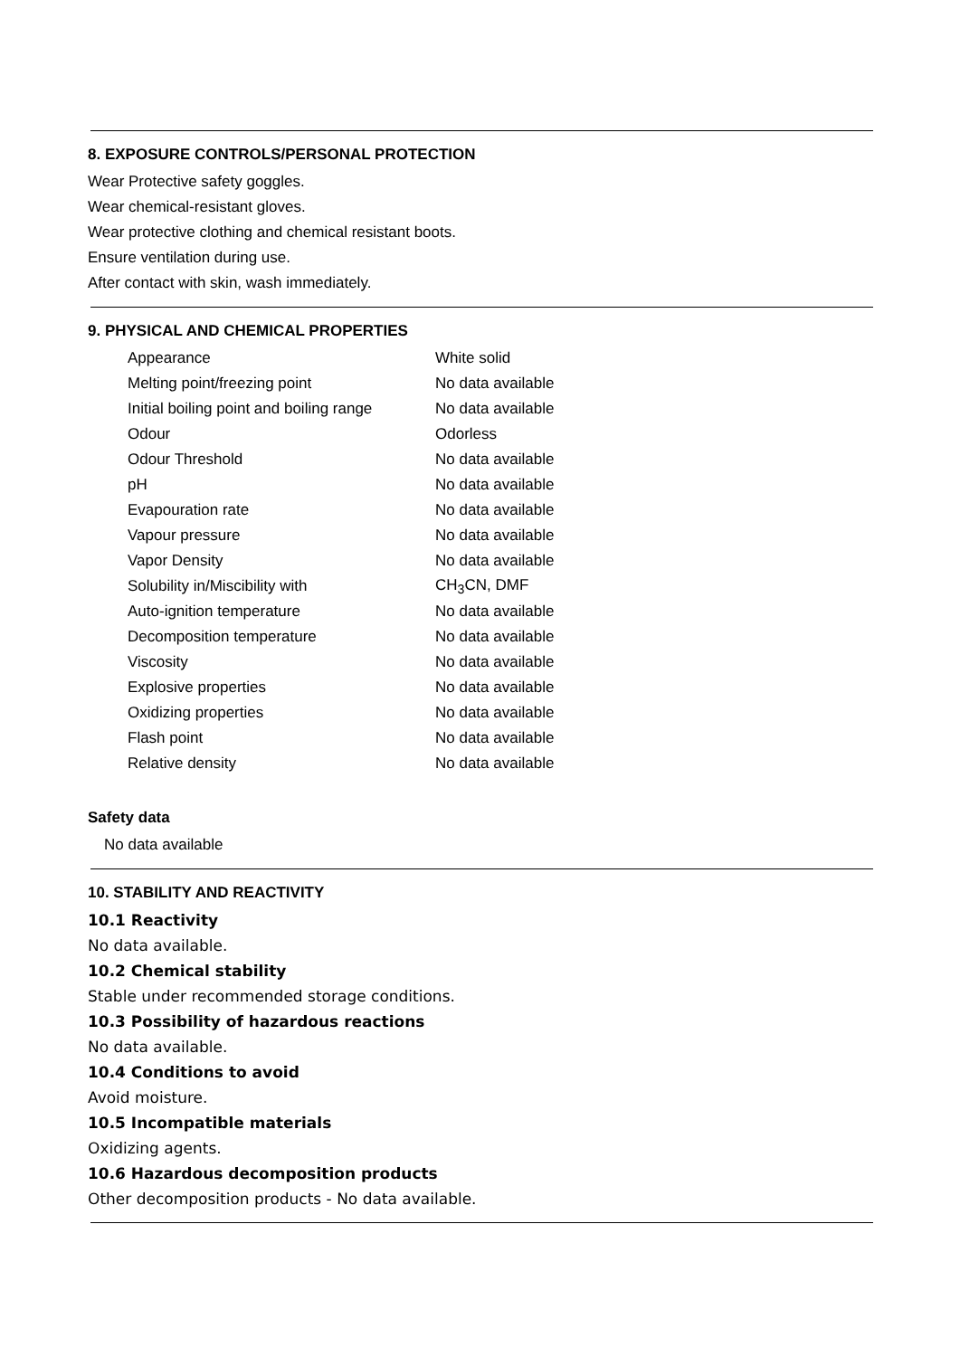8. EXPOSURE CONTROLS/PERSONAL PROTECTION
Wear Protective safety goggles.
Wear chemical-resistant gloves.
Wear protective clothing and chemical resistant boots.
Ensure ventilation during use.
After contact with skin, wash immediately.
9. PHYSICAL AND CHEMICAL PROPERTIES
| Appearance | White solid |
| Melting point/freezing point | No data available |
| Initial boiling point and boiling range | No data available |
| Odour | Odorless |
| Odour Threshold | No data available |
| pH | No data available |
| Evapouration rate | No data available |
| Vapour pressure | No data available |
| Vapor Density | No data available |
| Solubility in/Miscibility with | CH<sub>3</sub>CN, DMF |
| Auto-ignition temperature | No data available |
| Decomposition temperature | No data available |
| Viscosity | No data available |
| Explosive properties | No data available |
| Oxidizing properties | No data available |
| Flash point | No data available |
| Relative density | No data available |
Safety data
No data available
10. STABILITY AND REACTIVITY
10.1 Reactivity
No data available.
10.2 Chemical stability
Stable under recommended storage conditions.
10.3 Possibility of hazardous reactions
No data available.
10.4 Conditions to avoid
Avoid moisture.
10.5 Incompatible materials
Oxidizing agents.
10.6 Hazardous decomposition products
Other decomposition products - No data available.